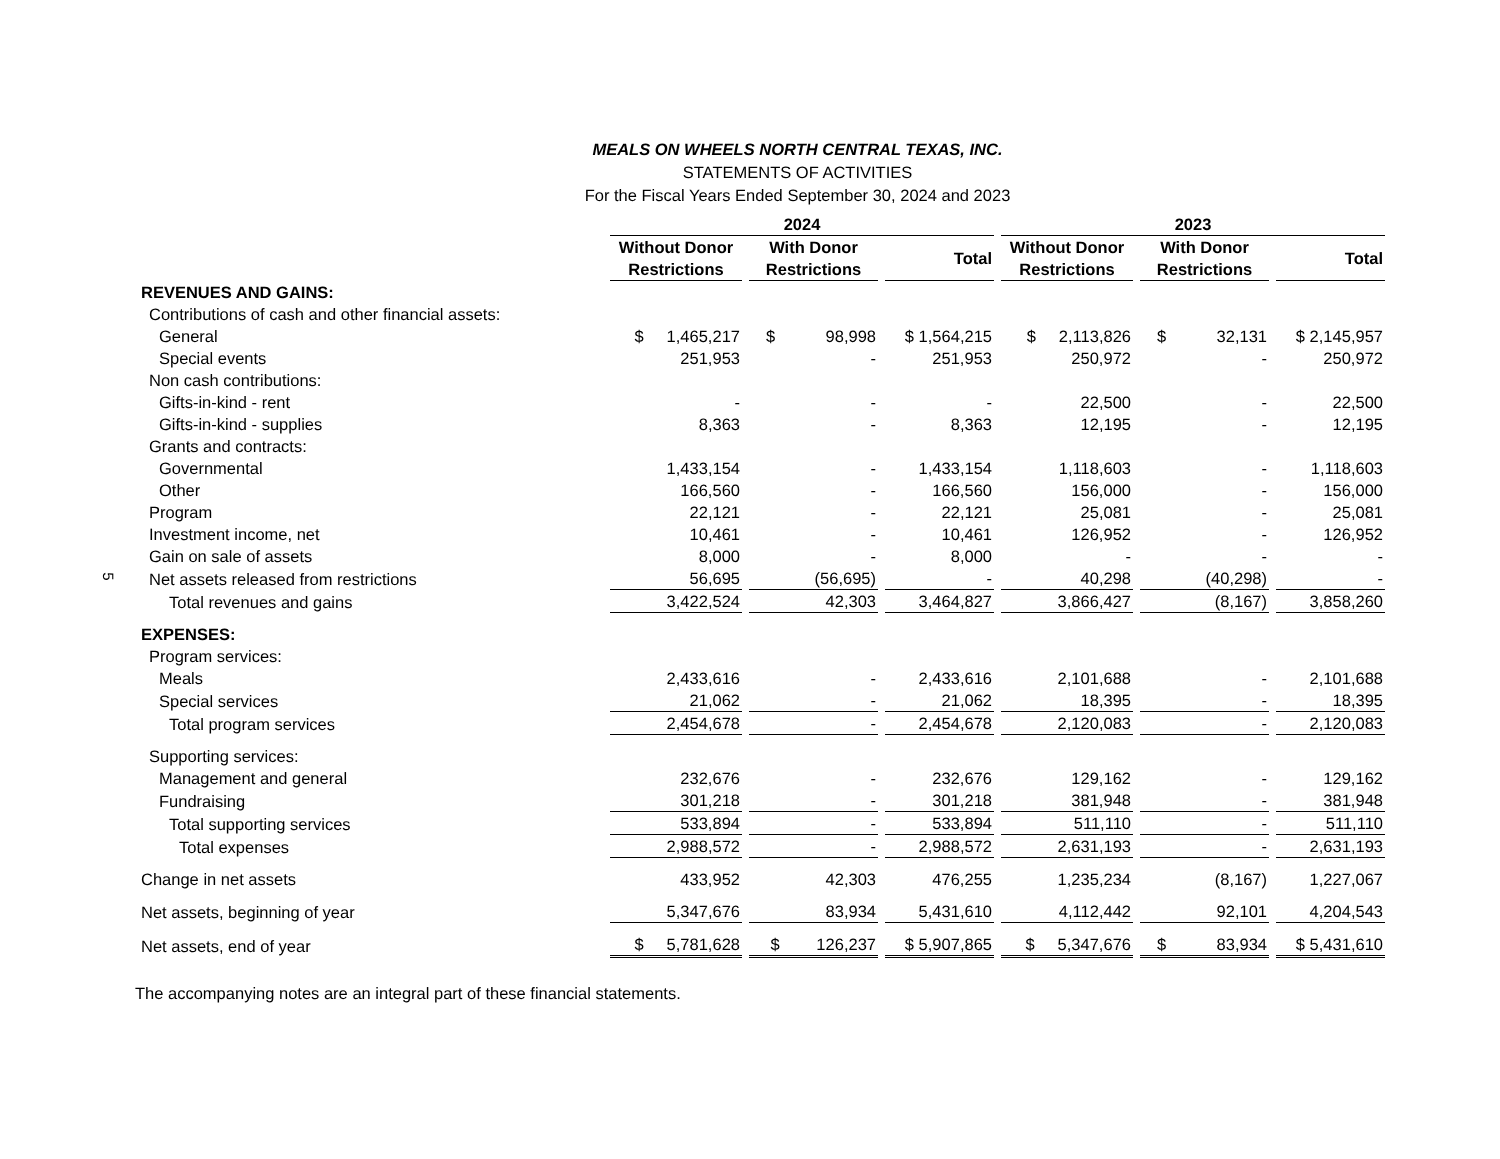5
MEALS ON WHEELS NORTH CENTRAL TEXAS, INC.
STATEMENTS OF ACTIVITIES
For the Fiscal Years Ended September 30, 2024 and 2023
| | 2024 | | | 2023 | | |
| --- | --- | --- | --- | --- | --- | --- |
| | Without Donor Restrictions | With Donor Restrictions | Total | Without Donor Restrictions | With Donor Restrictions | Total |
| REVENUES AND GAINS: | | | | | | |
| Contributions of cash and other financial assets: | | | | | | |
| General | $ 1,465,217 | $ 98,998 | $ 1,564,215 | $ 2,113,826 | $ 32,131 | $ 2,145,957 |
| Special events | 251,953 | - | 251,953 | 250,972 | - | 250,972 |
| Non cash contributions: | | | | | | |
| Gifts-in-kind - rent | - | - | - | 22,500 | - | 22,500 |
| Gifts-in-kind - supplies | 8,363 | - | 8,363 | 12,195 | - | 12,195 |
| Grants and contracts: | | | | | | |
| Governmental | 1,433,154 | - | 1,433,154 | 1,118,603 | - | 1,118,603 |
| Other | 166,560 | - | 166,560 | 156,000 | - | 156,000 |
| Program | 22,121 | - | 22,121 | 25,081 | - | 25,081 |
| Investment income, net | 10,461 | - | 10,461 | 126,952 | - | 126,952 |
| Gain on sale of assets | 8,000 | - | 8,000 | - | - | - |
| Net assets released from restrictions | 56,695 | (56,695) | - | 40,298 | (40,298) | - |
| Total revenues and gains | 3,422,524 | 42,303 | 3,464,827 | 3,866,427 | (8,167) | 3,858,260 |
| EXPENSES: | | | | | | |
| Program services: | | | | | | |
| Meals | 2,433,616 | - | 2,433,616 | 2,101,688 | - | 2,101,688 |
| Special services | 21,062 | - | 21,062 | 18,395 | - | 18,395 |
| Total program services | 2,454,678 | - | 2,454,678 | 2,120,083 | - | 2,120,083 |
| Supporting services: | | | | | | |
| Management and general | 232,676 | - | 232,676 | 129,162 | - | 129,162 |
| Fundraising | 301,218 | - | 301,218 | 381,948 | - | 381,948 |
| Total supporting services | 533,894 | - | 533,894 | 511,110 | - | 511,110 |
| Total expenses | 2,988,572 | - | 2,988,572 | 2,631,193 | - | 2,631,193 |
| Change in net assets | 433,952 | 42,303 | 476,255 | 1,235,234 | (8,167) | 1,227,067 |
| Net assets, beginning of year | 5,347,676 | 83,934 | 5,431,610 | 4,112,442 | 92,101 | 4,204,543 |
| Net assets, end of year | $ 5,781,628 | $ 126,237 | $ 5,907,865 | $ 5,347,676 | $ 83,934 | $ 5,431,610 |
The accompanying notes are an integral part of these financial statements.